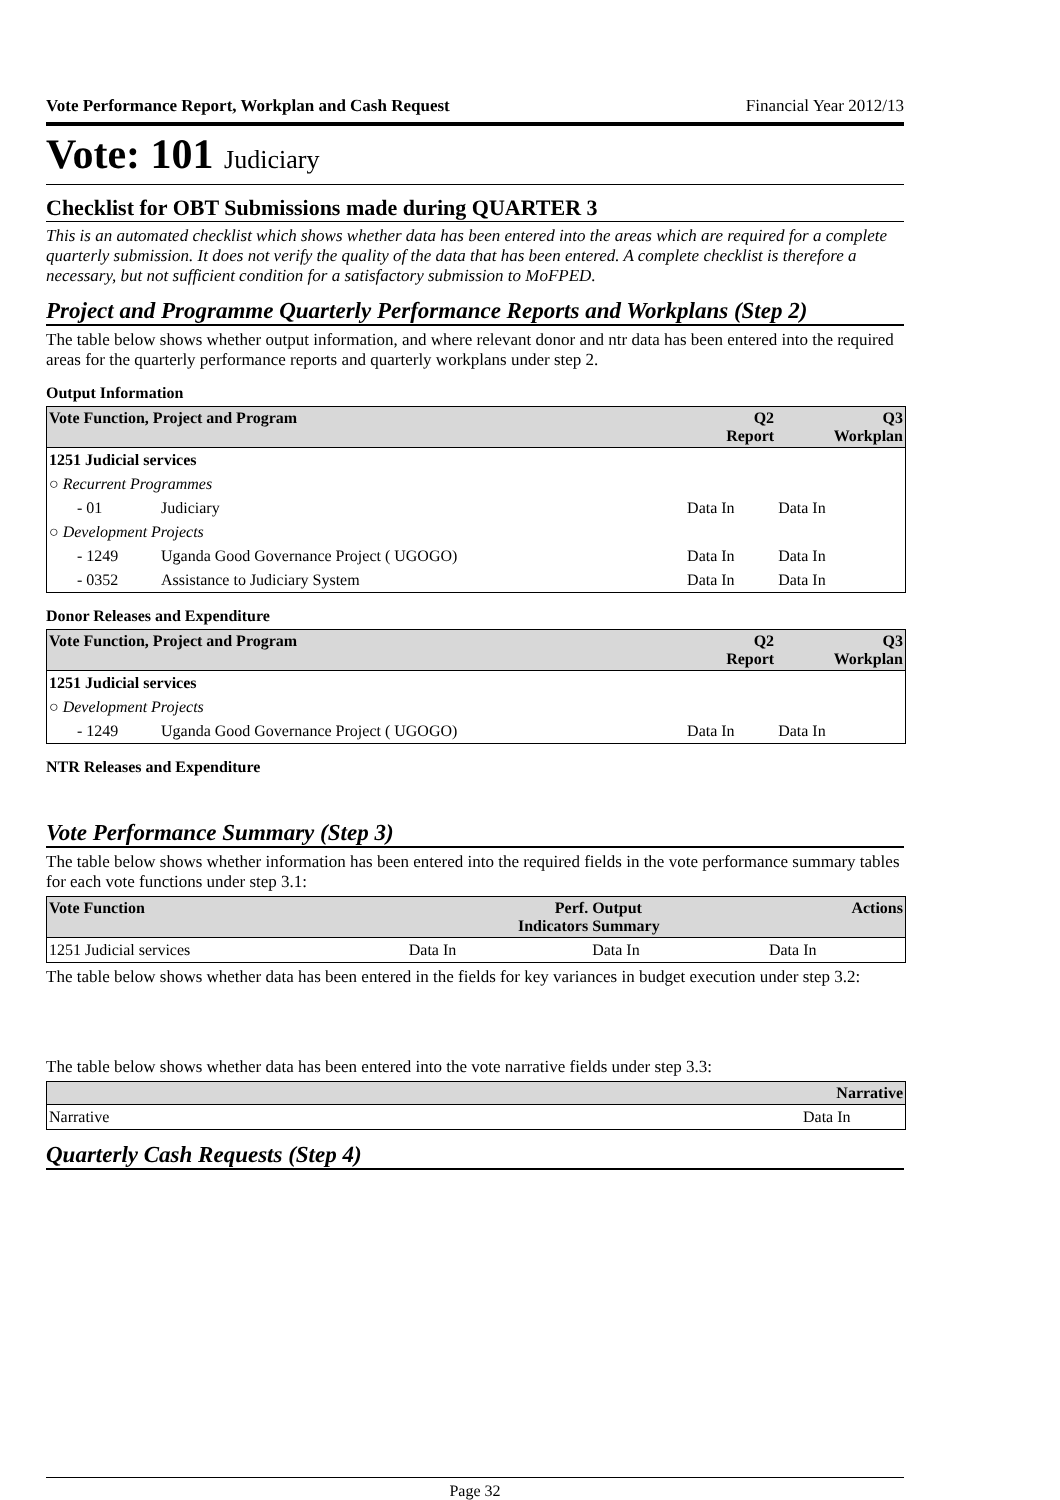Vote Performance Report, Workplan and Cash Request Financial Year 2012/13
Vote: 101 Judiciary
Checklist for OBT Submissions made during QUARTER 3
This is an automated checklist which shows whether data has been entered into the areas which are required for a complete quarterly submission. It does not verify the quality of the data that has been entered. A complete checklist is therefore a necessary, but not sufficient condition for a satisfactory submission to MoFPED.
Project and Programme Quarterly Performance Reports and Workplans (Step 2)
The table below shows whether output information, and where relevant donor and ntr data has been entered into the required areas for the quarterly performance reports and quarterly workplans under step 2.
Output Information
| Vote Function, Project and Program | | Q2 Report | Q3 Workplan |
| --- | --- | --- | --- |
| 1251 Judicial services | | | |
| ○ Recurrent Programmes | | | |
| - 01 | Judiciary | Data In | Data In |
| ○ Development Projects | | | |
| - 1249 | Uganda Good Governance Project ( UGOGO) | Data In | Data In |
| - 0352 | Assistance to Judiciary System | Data In | Data In |
Donor Releases and Expenditure
| Vote Function, Project and Program | | Q2 Report | Q3 Workplan |
| --- | --- | --- | --- |
| 1251 Judicial services | | | |
| ○ Development Projects | | | |
| - 1249 | Uganda Good Governance Project ( UGOGO) | Data In | Data In |
NTR Releases and Expenditure
Vote Performance Summary (Step 3)
The table below shows whether information has been entered into the required fields in the vote performance summary tables for each vote functions under step 3.1:
| Vote Function | Perf. Indicators | Output Summary | Actions |
| --- | --- | --- | --- |
| 1251 Judicial services | Data In | Data In | Data In |
The table below shows whether data has been entered in the fields for key variances in budget execution under step 3.2:
The table below shows whether data has been entered into the vote narrative fields under step 3.3:
| | Narrative |
| --- | --- |
| Narrative | Data In |
Quarterly Cash Requests (Step 4)
Page 32